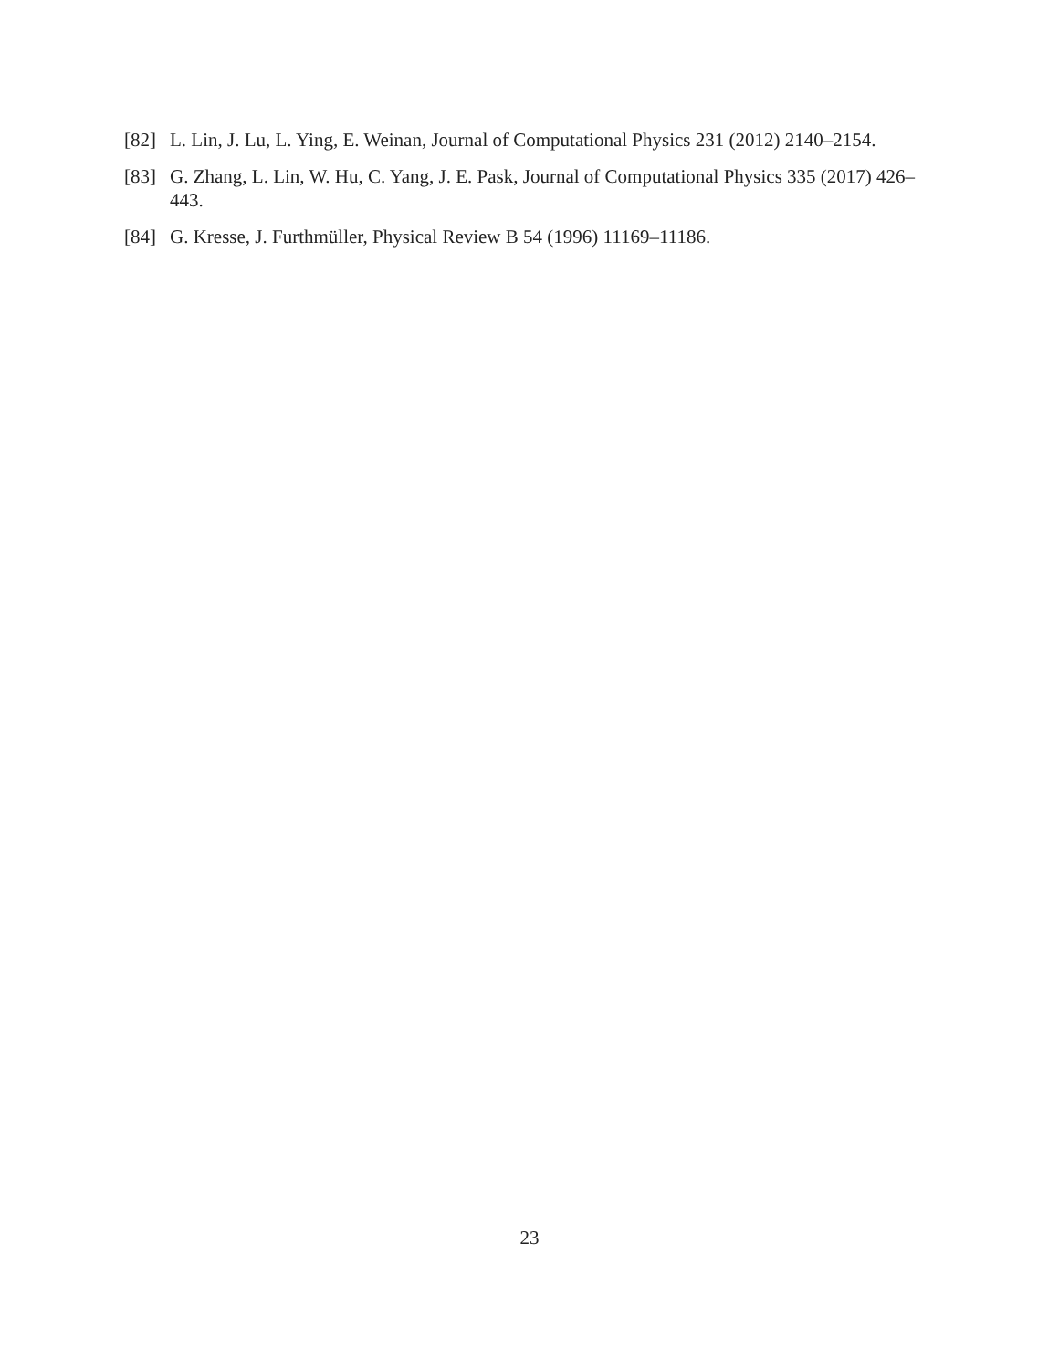[82] L. Lin, J. Lu, L. Ying, E. Weinan, Journal of Computational Physics 231 (2012) 2140–2154.
[83] G. Zhang, L. Lin, W. Hu, C. Yang, J. E. Pask, Journal of Computational Physics 335 (2017) 426–443.
[84] G. Kresse, J. Furthmüller, Physical Review B 54 (1996) 11169–11186.
23